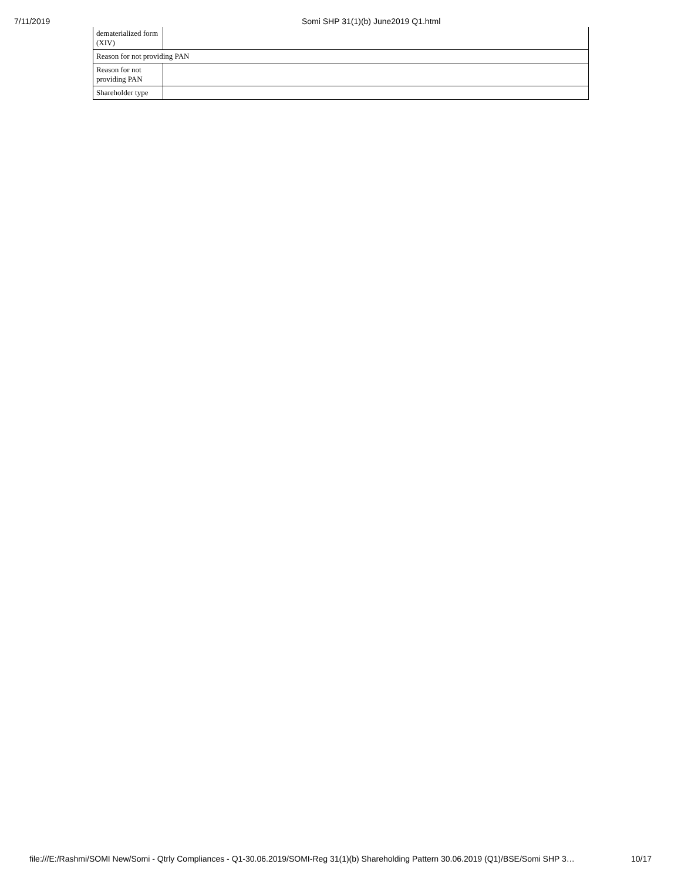7/11/2019 Somi SHP 31(1)(b) June2019 Q1.html
| dematerialized form (XIV) | |
| Reason for not providing PAN | |
| Reason for not providing PAN | |
| Shareholder type | |
file:///E:/Rashmi/SOMI New/Somi - Qtrly Compliances - Q1-30.06.2019/SOMI-Reg 31(1)(b) Shareholding Pattern 30.06.2019 (Q1)/BSE/Somi SHP 3… 10/17